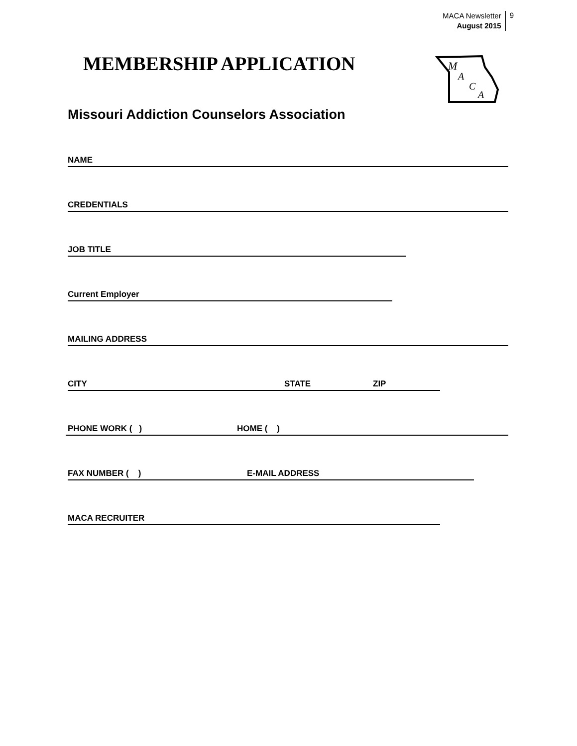MACA Newsletter
August 2015
9
MEMBERSHIP APPLICATION
M
A
C
A
Missouri Addiction Counselors Association
NAME
CREDENTIALS
JOB TITLE
Current Employer
MAILING ADDRESS
CITY STATE ZIP
PHONE WORK ( ) HOME ( )
FAX NUMBER ( ) E-MAIL ADDRESS
MACA RECRUITER